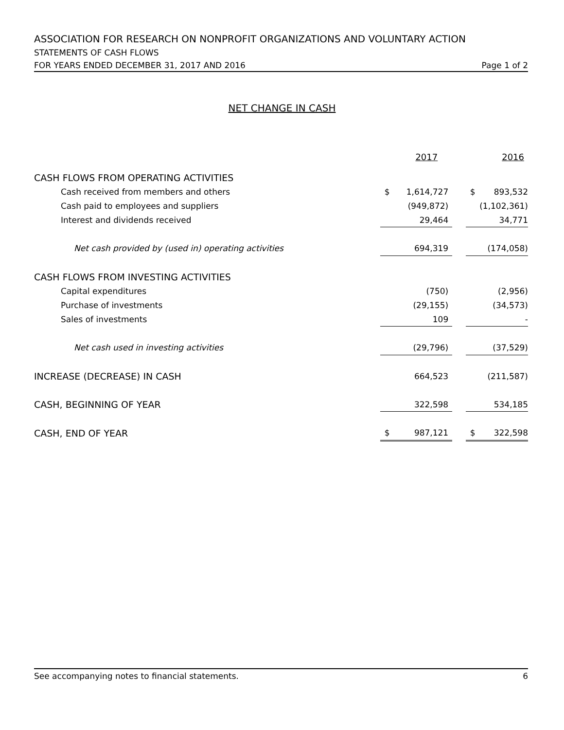ASSOCIATION FOR RESEARCH ON NONPROFIT ORGANIZATIONS AND VOLUNTARY ACTION
STATEMENTS OF CASH FLOWS
FOR YEARS ENDED DECEMBER 31, 2017 AND 2016 Page 1 of 2
NET CHANGE IN CASH
| | 2017 | | | 2016 | |
| CASH FLOWS FROM OPERATING ACTIVITIES | | | | | |
| Cash received from members and others | $ | 1,614,727 | | $ | 893,532 |
| Cash paid to employees and suppliers | | (949,872) | | | (1,102,361) |
| Interest and dividends received | | 29,464 | | | 34,771 |
| Net cash provided by (used in) operating activities | | 694,319 | | | (174,058) |
| CASH FLOWS FROM INVESTING ACTIVITIES | | | | | |
| Capital expenditures | | (750) | | | (2,956) |
| Purchase of investments | | (29,155) | | | (34,573) |
| Sales of investments | | 109 | | | - |
| Net cash used in investing activities | | (29,796) | | | (37,529) |
| INCREASE (DECREASE) IN CASH | | 664,523 | | | (211,587) |
| CASH, BEGINNING OF YEAR | | 322,598 | | | 534,185 |
| CASH, END OF YEAR | $ | 987,121 | | $ | 322,598 |
See accompanying notes to financial statements. 6